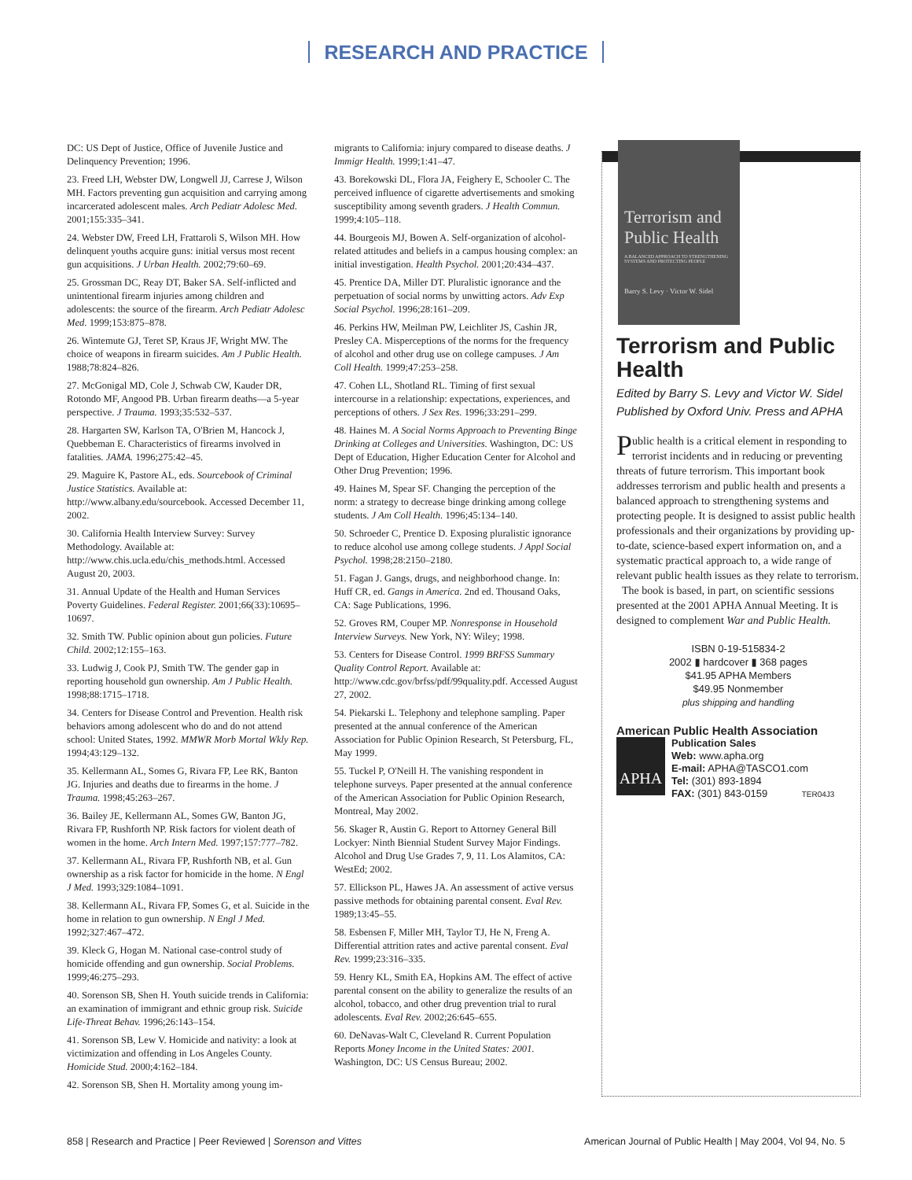RESEARCH AND PRACTICE
DC: US Dept of Justice, Office of Juvenile Justice and Delinquency Prevention; 1996.
23. Freed LH, Webster DW, Longwell JJ, Carrese J, Wilson MH. Factors preventing gun acquisition and carrying among incarcerated adolescent males. Arch Pediatr Adolesc Med. 2001;155:335–341.
24. Webster DW, Freed LH, Frattaroli S, Wilson MH. How delinquent youths acquire guns: initial versus most recent gun acquisitions. J Urban Health. 2002;79:60–69.
25. Grossman DC, Reay DT, Baker SA. Self-inflicted and unintentional firearm injuries among children and adolescents: the source of the firearm. Arch Pediatr Adolesc Med. 1999;153:875–878.
26. Wintemute GJ, Teret SP, Kraus JF, Wright MW. The choice of weapons in firearm suicides. Am J Public Health. 1988;78:824–826.
27. McGonigal MD, Cole J, Schwab CW, Kauder DR, Rotondo MF, Angood PB. Urban firearm deaths—a 5-year perspective. J Trauma. 1993;35:532–537.
28. Hargarten SW, Karlson TA, O'Brien M, Hancock J, Quebbeman E. Characteristics of firearms involved in fatalities. JAMA. 1996;275:42–45.
29. Maguire K, Pastore AL, eds. Sourcebook of Criminal Justice Statistics. Available at: http://www.albany.edu/sourcebook. Accessed December 11, 2002.
30. California Health Interview Survey: Survey Methodology. Available at: http://www.chis.ucla.edu/chis_methods.html. Accessed August 20, 2003.
31. Annual Update of the Health and Human Services Poverty Guidelines. Federal Register. 2001;66(33):10695–10697.
32. Smith TW. Public opinion about gun policies. Future Child. 2002;12:155–163.
33. Ludwig J, Cook PJ, Smith TW. The gender gap in reporting household gun ownership. Am J Public Health. 1998;88:1715–1718.
34. Centers for Disease Control and Prevention. Health risk behaviors among adolescent who do and do not attend school: United States, 1992. MMWR Morb Mortal Wkly Rep. 1994;43:129–132.
35. Kellermann AL, Somes G, Rivara FP, Lee RK, Banton JG. Injuries and deaths due to firearms in the home. J Trauma. 1998;45:263–267.
36. Bailey JE, Kellermann AL, Somes GW, Banton JG, Rivara FP, Rushforth NP. Risk factors for violent death of women in the home. Arch Intern Med. 1997;157:777–782.
37. Kellermann AL, Rivara FP, Rushforth NB, et al. Gun ownership as a risk factor for homicide in the home. N Engl J Med. 1993;329:1084–1091.
38. Kellermann AL, Rivara FP, Somes G, et al. Suicide in the home in relation to gun ownership. N Engl J Med. 1992;327:467–472.
39. Kleck G, Hogan M. National case-control study of homicide offending and gun ownership. Social Problems. 1999;46:275–293.
40. Sorenson SB, Shen H. Youth suicide trends in California: an examination of immigrant and ethnic group risk. Suicide Life-Threat Behav. 1996;26:143–154.
41. Sorenson SB, Lew V. Homicide and nativity: a look at victimization and offending in Los Angeles County. Homicide Stud. 2000;4:162–184.
42. Sorenson SB, Shen H. Mortality among young im-
migrants to California: injury compared to disease deaths. J Immigr Health. 1999;1:41–47.
43. Borekowski DL, Flora JA, Feighery E, Schooler C. The perceived influence of cigarette advertisements and smoking susceptibility among seventh graders. J Health Commun. 1999;4:105–118.
44. Bourgeois MJ, Bowen A. Self-organization of alcohol-related attitudes and beliefs in a campus housing complex: an initial investigation. Health Psychol. 2001;20:434–437.
45. Prentice DA, Miller DT. Pluralistic ignorance and the perpetuation of social norms by unwitting actors. Adv Exp Social Psychol. 1996;28:161–209.
46. Perkins HW, Meilman PW, Leichliter JS, Cashin JR, Presley CA. Misperceptions of the norms for the frequency of alcohol and other drug use on college campuses. J Am Coll Health. 1999;47:253–258.
47. Cohen LL, Shotland RL. Timing of first sexual intercourse in a relationship: expectations, experiences, and perceptions of others. J Sex Res. 1996;33:291–299.
48. Haines M. A Social Norms Approach to Preventing Binge Drinking at Colleges and Universities. Washington, DC: US Dept of Education, Higher Education Center for Alcohol and Other Drug Prevention; 1996.
49. Haines M, Spear SF. Changing the perception of the norm: a strategy to decrease binge drinking among college students. J Am Coll Health. 1996;45:134–140.
50. Schroeder C, Prentice D. Exposing pluralistic ignorance to reduce alcohol use among college students. J Appl Social Psychol. 1998;28:2150–2180.
51. Fagan J. Gangs, drugs, and neighborhood change. In: Huff CR, ed. Gangs in America. 2nd ed. Thousand Oaks, CA: Sage Publications, 1996.
52. Groves RM, Couper MP. Nonresponse in Household Interview Surveys. New York, NY: Wiley; 1998.
53. Centers for Disease Control. 1999 BRFSS Summary Quality Control Report. Available at: http://www.cdc.gov/brfss/pdf/99quality.pdf. Accessed August 27, 2002.
54. Piekarski L. Telephony and telephone sampling. Paper presented at the annual conference of the American Association for Public Opinion Research, St Petersburg, FL, May 1999.
55. Tuckel P, O'Neill H. The vanishing respondent in telephone surveys. Paper presented at the annual conference of the American Association for Public Opinion Research, Montreal, May 2002.
56. Skager R, Austin G. Report to Attorney General Bill Lockyer: Ninth Biennial Student Survey Major Findings. Alcohol and Drug Use Grades 7, 9, 11. Los Alamitos, CA: WestEd; 2002.
57. Ellickson PL, Hawes JA. An assessment of active versus passive methods for obtaining parental consent. Eval Rev. 1989;13:45–55.
58. Esbensen F, Miller MH, Taylor TJ, He N, Freng A. Differential attrition rates and active parental consent. Eval Rev. 1999;23:316–335.
59. Henry KL, Smith EA, Hopkins AM. The effect of active parental consent on the ability to generalize the results of an alcohol, tobacco, and other drug prevention trial to rural adolescents. Eval Rev. 2002;26:645–655.
60. DeNavas-Walt C, Cleveland R. Current Population Reports Money Income in the United States: 2001. Washington, DC: US Census Bureau; 2002.
Terrorism and Public Health
A BALANCED APPROACH TO STRENGTHENING SYSTEMS AND PROTECTING PEOPLE
Barry S. Levy · Victor W. Sidel
Terrorism and Public Health
Edited by Barry S. Levy and Victor W. Sidel
Published by Oxford Univ. Press and APHA
Public health is a critical element in responding to terrorist incidents and in reducing or preventing threats of future terrorism. This important book addresses terrorism and public health and presents a balanced approach to strengthening systems and protecting people. It is designed to assist public health professionals and their organizations by providing up-to-date, science-based expert information on, and a systematic practical approach to, a wide range of relevant public health issues as they relate to terrorism.
The book is based, in part, on scientific sessions presented at the 2001 APHA Annual Meeting. It is designed to complement War and Public Health.
ISBN 0-19-515834-2
2002 ▮ hardcover ▮ 368 pages
$41.95 APHA Members
$49.95 Nonmember
plus shipping and handling
American Public Health Association
APHA
Publication Sales
Web: www.apha.org
E-mail: APHA@TASCO1.com
Tel: (301) 893-1894
FAX: (301) 843-0159 TER04J3
858 | Research and Practice | Peer Reviewed | Sorenson and Vittes
American Journal of Public Health | May 2004, Vol 94, No. 5